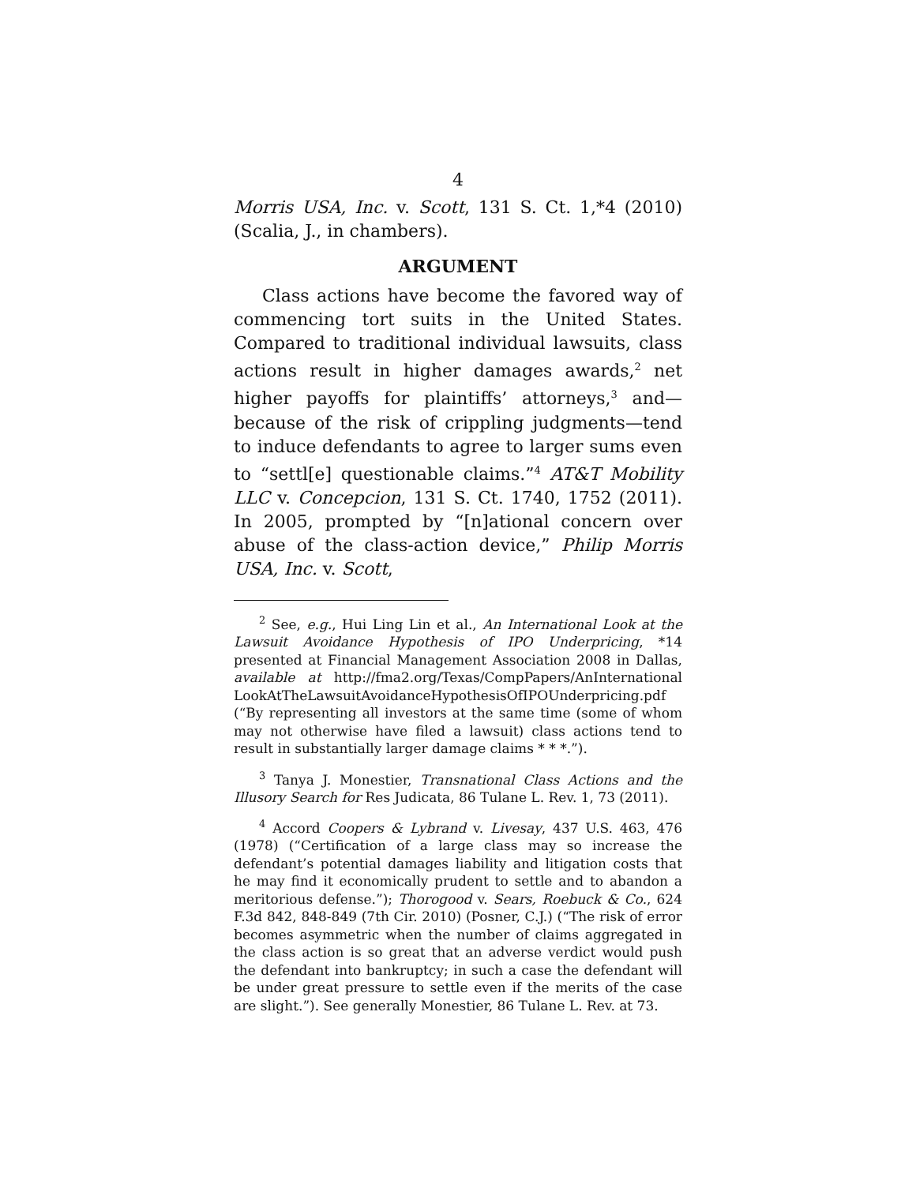4
Morris USA, Inc. v. Scott, 131 S. Ct. 1,*4 (2010) (Scalia, J., in chambers).
ARGUMENT
Class actions have become the favored way of commencing tort suits in the United States. Compared to traditional individual lawsuits, class actions result in higher damages awards,<sup>2</sup> net higher payoffs for plaintiffs’ attorneys,<sup>3</sup> and—because of the risk of crippling judgments—tend to induce defendants to agree to larger sums even to “settl[e] questionable claims.”<sup>4</sup> AT&T Mobility LLC v. Concepcion, 131 S. Ct. 1740, 1752 (2011). In 2005, prompted by “[n]ational concern over abuse of the class-action device,” Philip Morris USA, Inc. v. Scott,
<sup>2</sup> See, e.g., Hui Ling Lin et al., An International Look at the Lawsuit Avoidance Hypothesis of IPO Underpricing, *14 presented at Financial Management Association 2008 in Dallas, available at http://fma2.org/Texas/CompPapers/AnInternational LookAtTheLawsuitAvoidanceHypothesisOfIPOUnderpricing.pdf (“By representing all investors at the same time (some of whom may not otherwise have filed a lawsuit) class actions tend to result in substantially larger damage claims * * *.”).
<sup>3</sup> Tanya J. Monestier, Transnational Class Actions and the Illusory Search for Res Judicata, 86 Tulane L. Rev. 1, 73 (2011).
<sup>4</sup> Accord Coopers & Lybrand v. Livesay, 437 U.S. 463, 476 (1978) (“Certification of a large class may so increase the defendant’s potential damages liability and litigation costs that he may find it economically prudent to settle and to abandon a meritorious defense.”); Thorogood v. Sears, Roebuck & Co., 624 F.3d 842, 848-849 (7th Cir. 2010) (Posner, C.J.) (“The risk of error becomes asymmetric when the number of claims aggregated in the class action is so great that an adverse verdict would push the defendant into bankruptcy; in such a case the defendant will be under great pressure to settle even if the merits of the case are slight.”). See generally Monestier, 86 Tulane L. Rev. at 73.